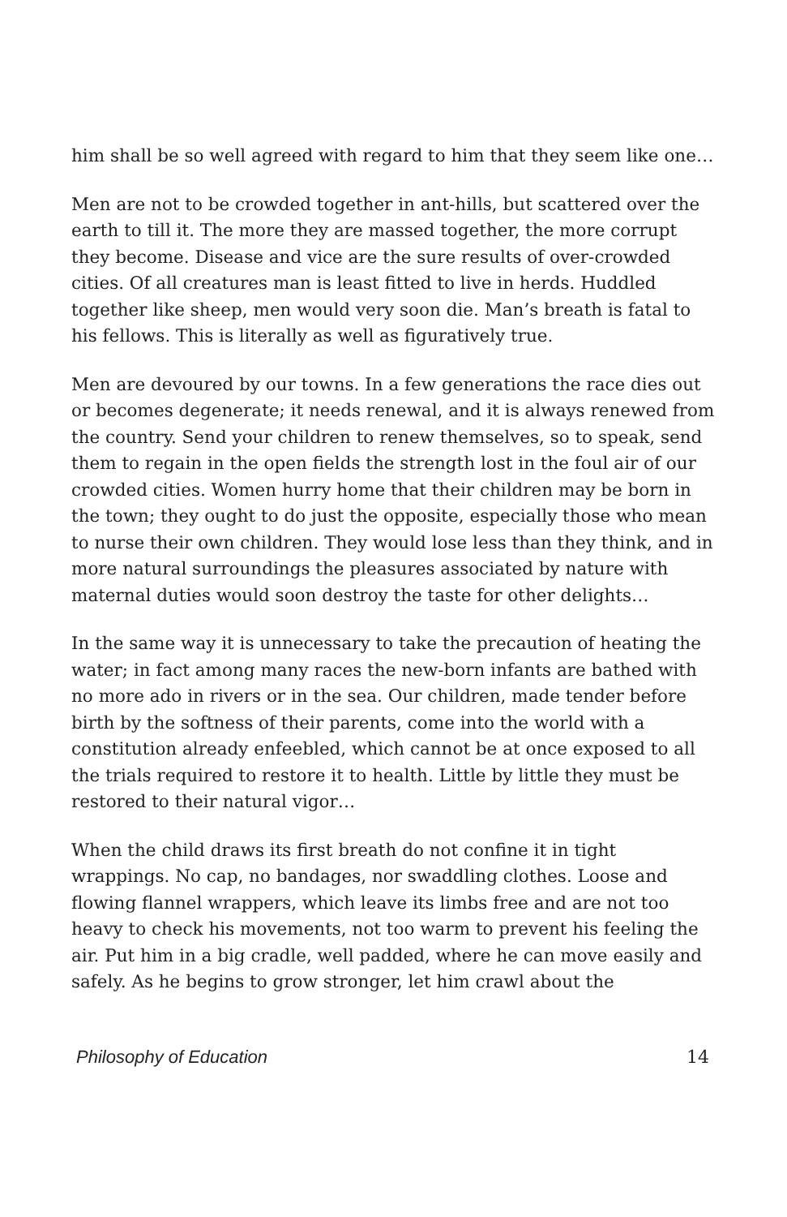him shall be so well agreed with regard to him that they seem like one…
Men are not to be crowded together in ant-hills, but scattered over the earth to till it. The more they are massed together, the more corrupt they become. Disease and vice are the sure results of over-crowded cities. Of all creatures man is least fitted to live in herds. Huddled together like sheep, men would very soon die. Man’s breath is fatal to his fellows. This is literally as well as figuratively true.
Men are devoured by our towns. In a few generations the race dies out or becomes degenerate; it needs renewal, and it is always renewed from the country. Send your children to renew themselves, so to speak, send them to regain in the open fields the strength lost in the foul air of our crowded cities. Women hurry home that their children may be born in the town; they ought to do just the opposite, especially those who mean to nurse their own children. They would lose less than they think, and in more natural surroundings the pleasures associated by nature with maternal duties would soon destroy the taste for other delights…
In the same way it is unnecessary to take the precaution of heating the water; in fact among many races the new-born infants are bathed with no more ado in rivers or in the sea. Our children, made tender before birth by the softness of their parents, come into the world with a constitution already enfeebled, which cannot be at once exposed to all the trials required to restore it to health. Little by little they must be restored to their natural vigor…
When the child draws its first breath do not confine it in tight wrappings. No cap, no bandages, nor swaddling clothes. Loose and flowing flannel wrappers, which leave its limbs free and are not too heavy to check his movements, not too warm to prevent his feeling the air. Put him in a big cradle, well padded, where he can move easily and safely. As he begins to grow stronger, let him crawl about the
Philosophy of Education 14